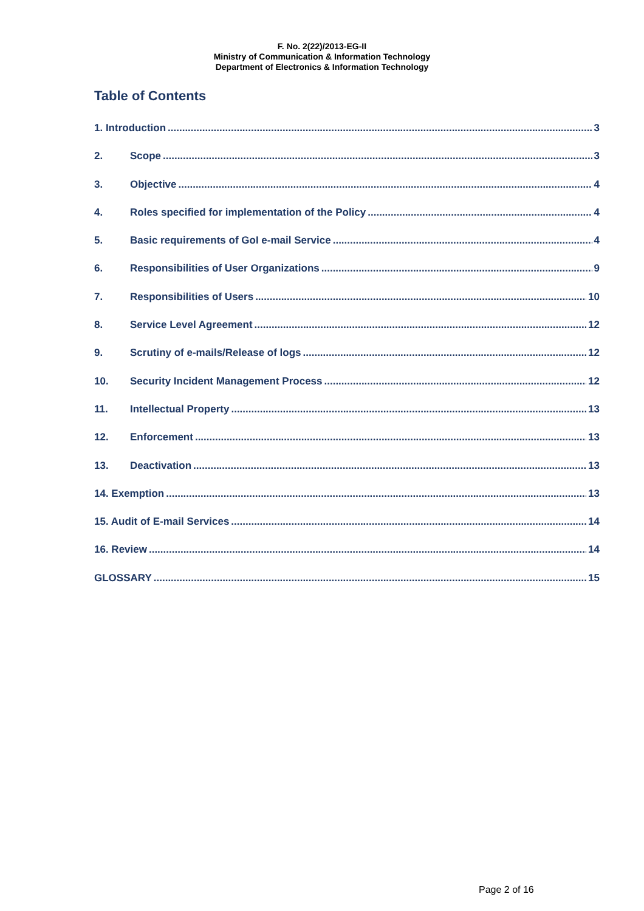F. No. 2(22)/2013-EG-II
Ministry of Communication & Information Technology
Department of Electronics & Information Technology
Table of Contents
1. Introduction 3
2. Scope 3
3. Objective 4
4. Roles specified for implementation of the Policy 4
5. Basic requirements of GoI e-mail Service 4
6. Responsibilities of User Organizations 9
7. Responsibilities of Users 10
8. Service Level Agreement 12
9. Scrutiny of e-mails/Release of logs 12
10. Security Incident Management Process 12
11. Intellectual Property 13
12. Enforcement 13
13. Deactivation 13
14. Exemption 13
15. Audit of E-mail Services 14
16. Review 14
GLOSSARY 15
Page 2 of 16